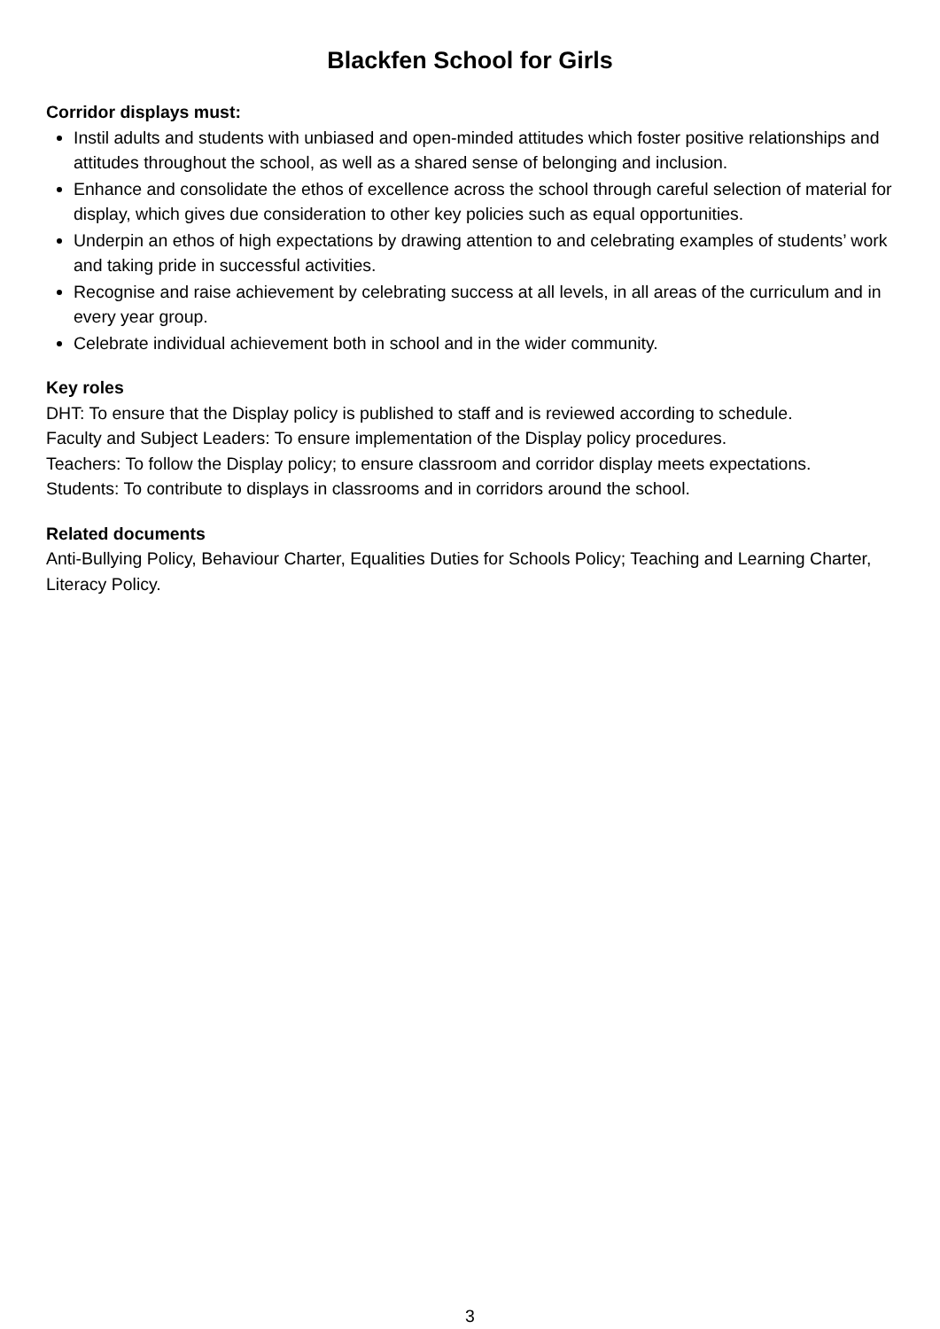Blackfen School for Girls
Corridor displays must:
Instil adults and students with unbiased and open-minded attitudes which foster positive relationships and attitudes throughout the school, as well as a shared sense of belonging and inclusion.
Enhance and consolidate the ethos of excellence across the school through careful selection of material for display, which gives due consideration to other key policies such as equal opportunities.
Underpin an ethos of high expectations by drawing attention to and celebrating examples of students’ work and taking pride in successful activities.
Recognise and raise achievement by celebrating success at all levels, in all areas of the curriculum and in every year group.
Celebrate individual achievement both in school and in the wider community.
Key roles
DHT: To ensure that the Display policy is published to staff and is reviewed according to schedule.
Faculty and Subject Leaders: To ensure implementation of the Display policy procedures.
Teachers: To follow the Display policy; to ensure classroom and corridor display meets expectations.
Students: To contribute to displays in classrooms and in corridors around the school.
Related documents
Anti-Bullying Policy, Behaviour Charter, Equalities Duties for Schools Policy; Teaching and Learning Charter, Literacy Policy.
3